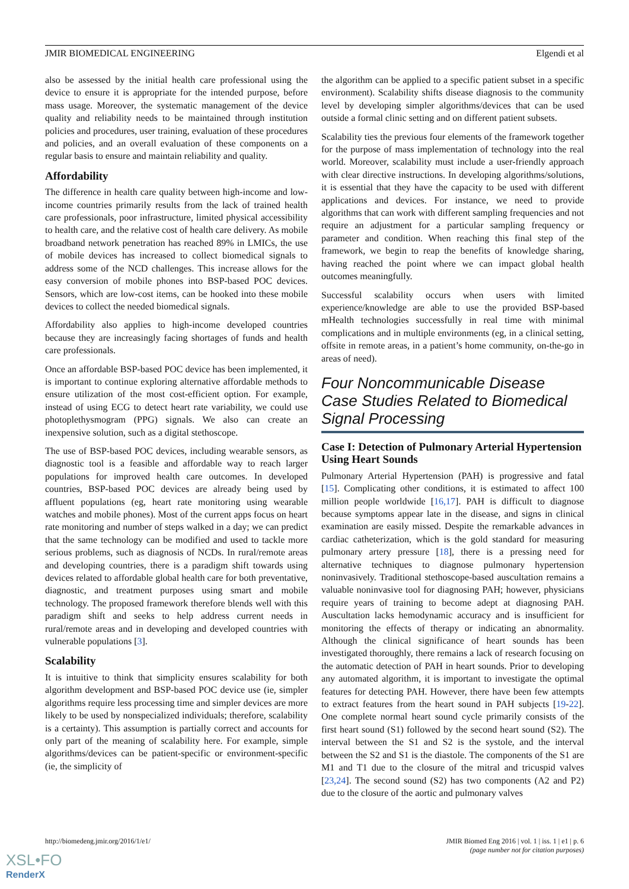JMIR BIOMEDICAL ENGINEERING Elgendi et al
also be assessed by the initial health care professional using the device to ensure it is appropriate for the intended purpose, before mass usage. Moreover, the systematic management of the device quality and reliability needs to be maintained through institution policies and procedures, user training, evaluation of these procedures and policies, and an overall evaluation of these components on a regular basis to ensure and maintain reliability and quality.
Affordability
The difference in health care quality between high-income and low-income countries primarily results from the lack of trained health care professionals, poor infrastructure, limited physical accessibility to health care, and the relative cost of health care delivery. As mobile broadband network penetration has reached 89% in LMICs, the use of mobile devices has increased to collect biomedical signals to address some of the NCD challenges. This increase allows for the easy conversion of mobile phones into BSP-based POC devices. Sensors, which are low-cost items, can be hooked into these mobile devices to collect the needed biomedical signals.
Affordability also applies to high-income developed countries because they are increasingly facing shortages of funds and health care professionals.
Once an affordable BSP-based POC device has been implemented, it is important to continue exploring alternative affordable methods to ensure utilization of the most cost-efficient option. For example, instead of using ECG to detect heart rate variability, we could use photoplethysmogram (PPG) signals. We also can create an inexpensive solution, such as a digital stethoscope.
The use of BSP-based POC devices, including wearable sensors, as diagnostic tool is a feasible and affordable way to reach larger populations for improved health care outcomes. In developed countries, BSP-based POC devices are already being used by affluent populations (eg, heart rate monitoring using wearable watches and mobile phones). Most of the current apps focus on heart rate monitoring and number of steps walked in a day; we can predict that the same technology can be modified and used to tackle more serious problems, such as diagnosis of NCDs. In rural/remote areas and developing countries, there is a paradigm shift towards using devices related to affordable global health care for both preventative, diagnostic, and treatment purposes using smart and mobile technology. The proposed framework therefore blends well with this paradigm shift and seeks to help address current needs in rural/remote areas and in developing and developed countries with vulnerable populations [3].
Scalability
It is intuitive to think that simplicity ensures scalability for both algorithm development and BSP-based POC device use (ie, simpler algorithms require less processing time and simpler devices are more likely to be used by nonspecialized individuals; therefore, scalability is a certainty). This assumption is partially correct and accounts for only part of the meaning of scalability here. For example, simple algorithms/devices can be patient-specific or environment-specific (ie, the simplicity of
the algorithm can be applied to a specific patient subset in a specific environment). Scalability shifts disease diagnosis to the community level by developing simpler algorithms/devices that can be used outside a formal clinic setting and on different patient subsets.
Scalability ties the previous four elements of the framework together for the purpose of mass implementation of technology into the real world. Moreover, scalability must include a user-friendly approach with clear directive instructions. In developing algorithms/solutions, it is essential that they have the capacity to be used with different applications and devices. For instance, we need to provide algorithms that can work with different sampling frequencies and not require an adjustment for a particular sampling frequency or parameter and condition. When reaching this final step of the framework, we begin to reap the benefits of knowledge sharing, having reached the point where we can impact global health outcomes meaningfully.
Successful scalability occurs when users with limited experience/knowledge are able to use the provided BSP-based mHealth technologies successfully in real time with minimal complications and in multiple environments (eg, in a clinical setting, offsite in remote areas, in a patient’s home community, on-the-go in areas of need).
Four Noncommunicable Disease Case Studies Related to Biomedical Signal Processing
Case I: Detection of Pulmonary Arterial Hypertension Using Heart Sounds
Pulmonary Arterial Hypertension (PAH) is progressive and fatal [15]. Complicating other conditions, it is estimated to affect 100 million people worldwide [16,17]. PAH is difficult to diagnose because symptoms appear late in the disease, and signs in clinical examination are easily missed. Despite the remarkable advances in cardiac catheterization, which is the gold standard for measuring pulmonary artery pressure [18], there is a pressing need for alternative techniques to diagnose pulmonary hypertension noninvasively. Traditional stethoscope-based auscultation remains a valuable noninvasive tool for diagnosing PAH; however, physicians require years of training to become adept at diagnosing PAH. Auscultation lacks hemodynamic accuracy and is insufficient for monitoring the effects of therapy or indicating an abnormality. Although the clinical significance of heart sounds has been investigated thoroughly, there remains a lack of research focusing on the automatic detection of PAH in heart sounds. Prior to developing any automated algorithm, it is important to investigate the optimal features for detecting PAH. However, there have been few attempts to extract features from the heart sound in PAH subjects [19-22]. One complete normal heart sound cycle primarily consists of the first heart sound (S1) followed by the second heart sound (S2). The interval between the S1 and S2 is the systole, and the interval between the S2 and S1 is the diastole. The components of the S1 are M1 and T1 due to the closure of the mitral and tricuspid valves [23,24]. The second sound (S2) has two components (A2 and P2) due to the closure of the aortic and pulmonary valves
http://biomedeng.jmir.org/2016/1/e1/ JMIR Biomed Eng 2016 | vol. 1 | iss. 1 | e1 | p. 6
(page number not for citation purposes)
XSL•FO
RenderX